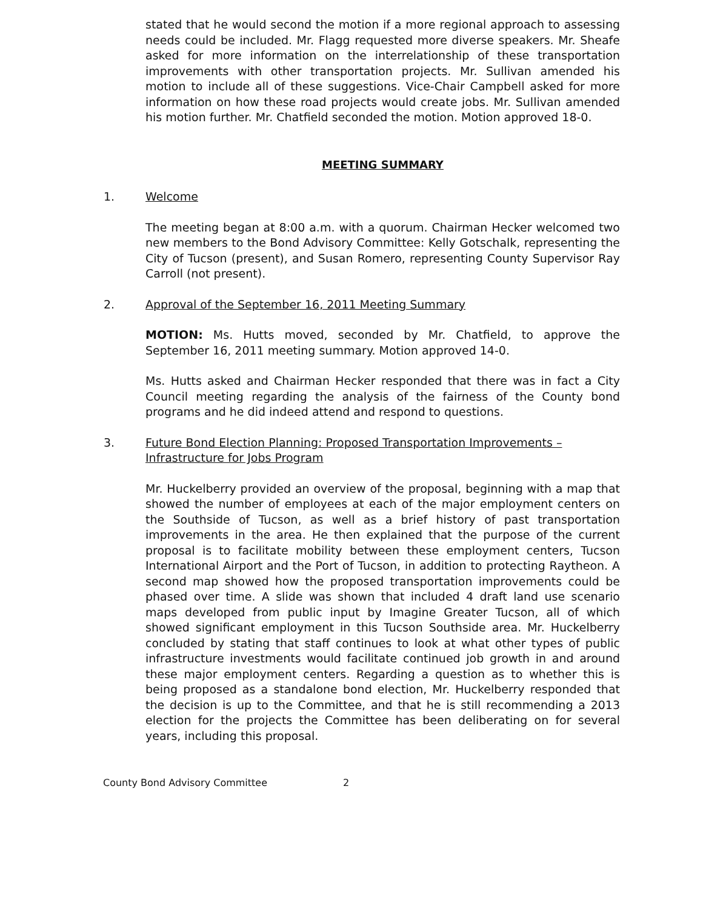stated that he would second the motion if a more regional approach to assessing needs could be included. Mr. Flagg requested more diverse speakers. Mr. Sheafe asked for more information on the interrelationship of these transportation improvements with other transportation projects. Mr. Sullivan amended his motion to include all of these suggestions. Vice-Chair Campbell asked for more information on how these road projects would create jobs. Mr. Sullivan amended his motion further. Mr. Chatfield seconded the motion. Motion approved 18-0.
MEETING SUMMARY
1. Welcome
The meeting began at 8:00 a.m. with a quorum. Chairman Hecker welcomed two new members to the Bond Advisory Committee: Kelly Gotschalk, representing the City of Tucson (present), and Susan Romero, representing County Supervisor Ray Carroll (not present).
2. Approval of the September 16, 2011 Meeting Summary
MOTION: Ms. Hutts moved, seconded by Mr. Chatfield, to approve the September 16, 2011 meeting summary. Motion approved 14-0.
Ms. Hutts asked and Chairman Hecker responded that there was in fact a City Council meeting regarding the analysis of the fairness of the County bond programs and he did indeed attend and respond to questions.
3. Future Bond Election Planning: Proposed Transportation Improvements – Infrastructure for Jobs Program
Mr. Huckelberry provided an overview of the proposal, beginning with a map that showed the number of employees at each of the major employment centers on the Southside of Tucson, as well as a brief history of past transportation improvements in the area. He then explained that the purpose of the current proposal is to facilitate mobility between these employment centers, Tucson International Airport and the Port of Tucson, in addition to protecting Raytheon. A second map showed how the proposed transportation improvements could be phased over time. A slide was shown that included 4 draft land use scenario maps developed from public input by Imagine Greater Tucson, all of which showed significant employment in this Tucson Southside area. Mr. Huckelberry concluded by stating that staff continues to look at what other types of public infrastructure investments would facilitate continued job growth in and around these major employment centers. Regarding a question as to whether this is being proposed as a standalone bond election, Mr. Huckelberry responded that the decision is up to the Committee, and that he is still recommending a 2013 election for the projects the Committee has been deliberating on for several years, including this proposal.
County Bond Advisory Committee 2